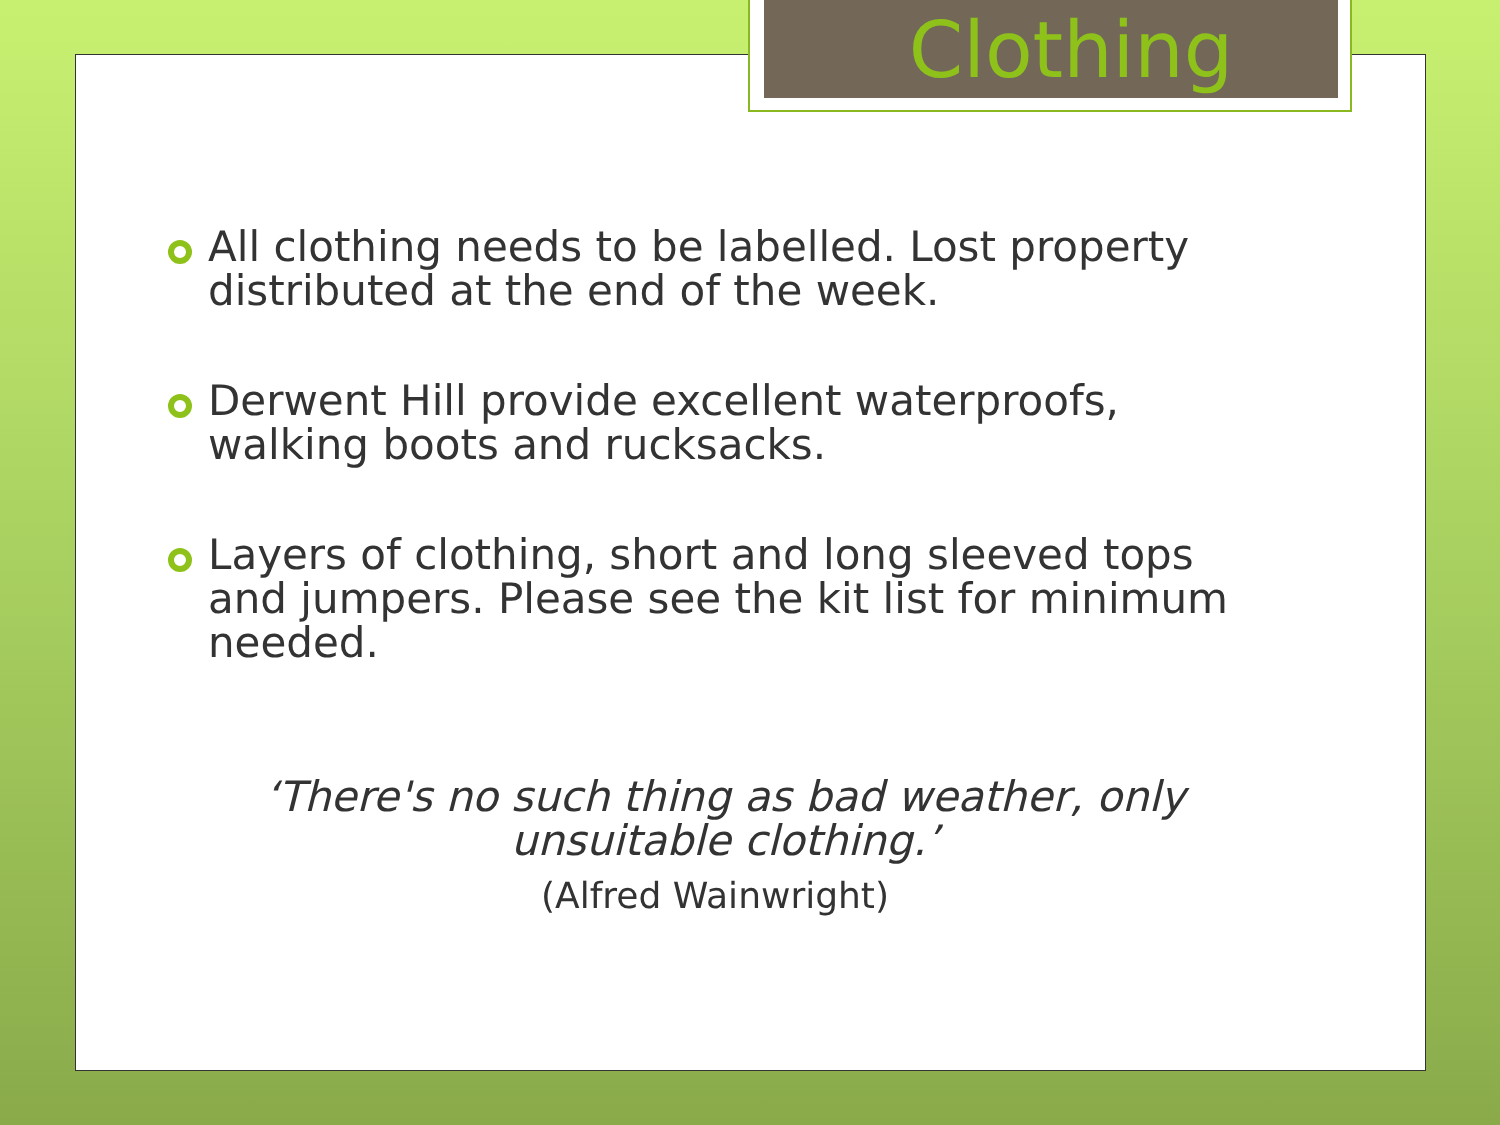Clothing
All clothing needs to be labelled. Lost property distributed at the end of the week.
Derwent Hill provide excellent waterproofs, walking boots and rucksacks.
Layers of clothing, short and long sleeved tops and jumpers. Please see the kit list for minimum needed.
‘There's no such thing as bad weather, only unsuitable clothing.’
(Alfred Wainwright)